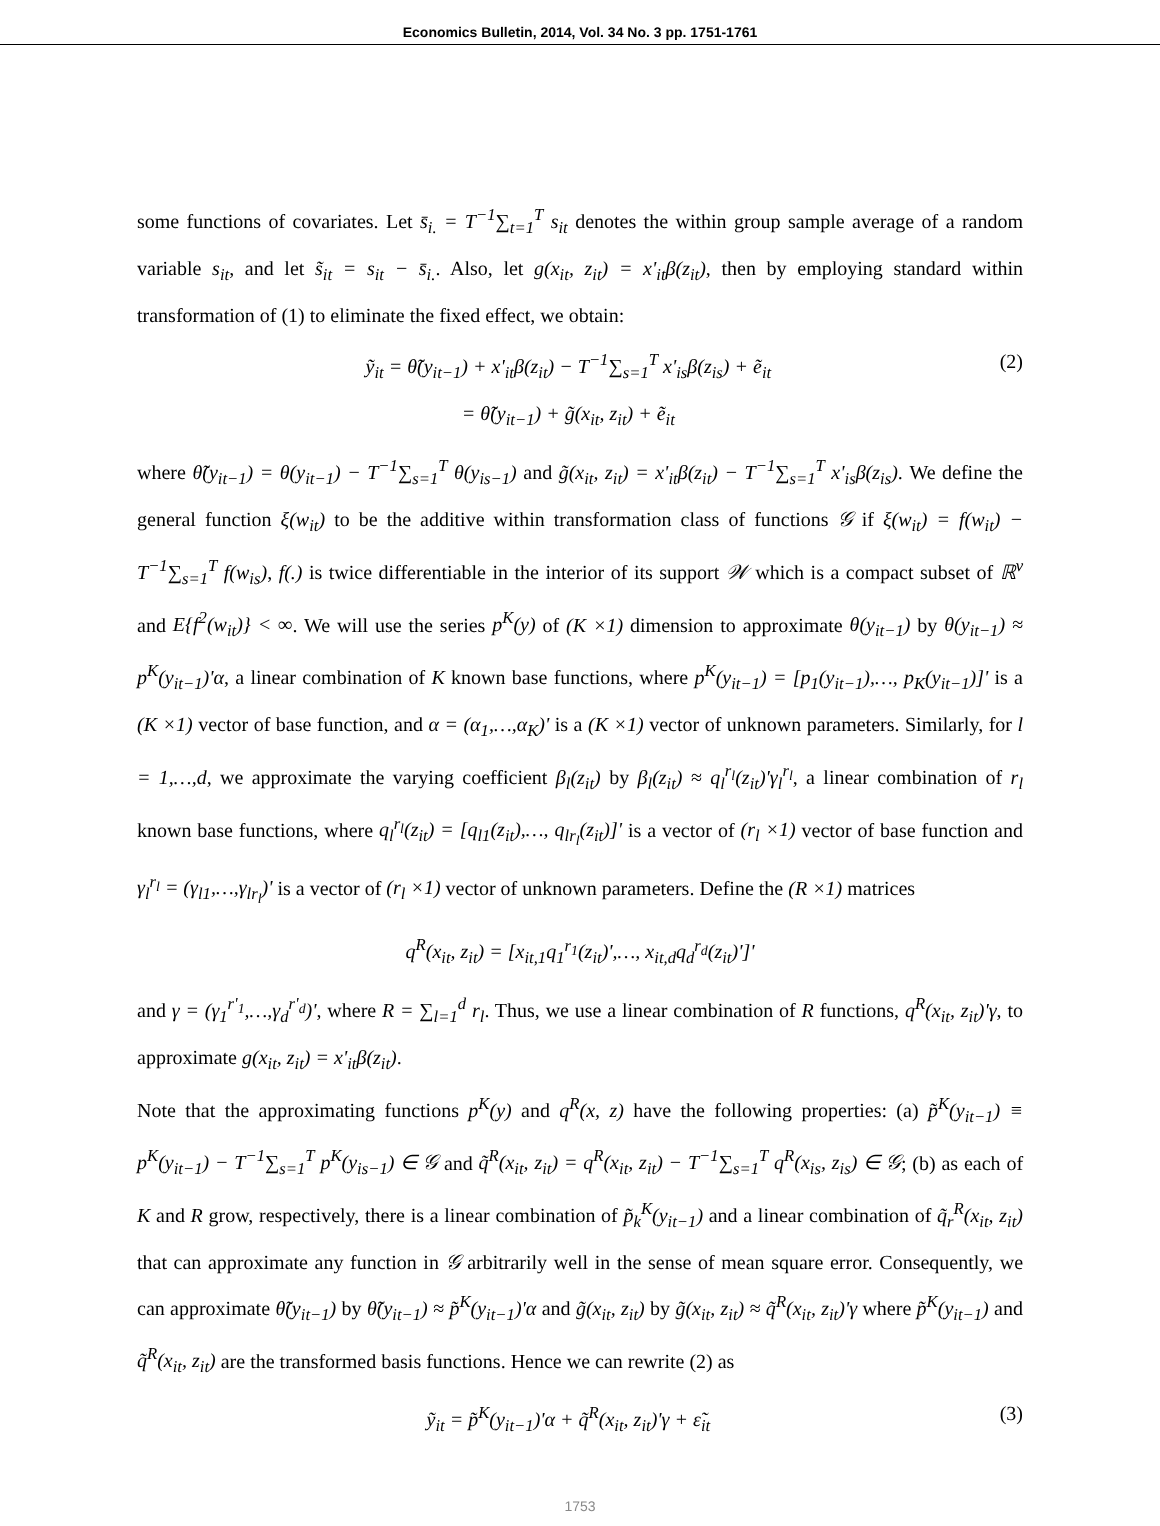Economics Bulletin, 2014, Vol. 34 No. 3 pp. 1751-1761
some functions of covariates. Let s̄<sub>i.</sub> = T<sup>−1</sup>∑<sub>t=1</sub><sup>T</sup> s<sub>it</sub> denotes the within group sample average of a random variable s<sub>it</sub>, and let s̃<sub>it</sub> = s<sub>it</sub> − s̄<sub>i.</sub>. Also, let g(x<sub>it</sub>, z<sub>it</sub>) = x'<sub>it</sub>β(z<sub>it</sub>), then by employing standard within transformation of (1) to eliminate the fixed effect, we obtain:
ỹ<sub>it</sub> = θ̃(y<sub>it−1</sub>) + x'<sub>it</sub>β(z<sub>it</sub>) − T<sup>−1</sup>∑<sub>s=1</sub><sup>T</sup> x'<sub>is</sub>β(z<sub>is</sub>) + ẽ<sub>it</sub>
= θ̃(y<sub>it−1</sub>) + g̃(x<sub>it</sub>, z<sub>it</sub>) + ẽ<sub>it</sub>
(2)
where θ̃(y<sub>it−1</sub>) = θ(y<sub>it−1</sub>) − T<sup>−1</sup>∑<sub>s=1</sub><sup>T</sup> θ(y<sub>is−1</sub>) and g̃(x<sub>it</sub>, z<sub>it</sub>) = x'<sub>it</sub>β(z<sub>it</sub>) − T<sup>−1</sup>∑<sub>s=1</sub><sup>T</sup> x'<sub>is</sub>β(z<sub>is</sub>). We define the general function ξ(w<sub>it</sub>) to be the additive within transformation class of functions 𝒢 if ξ(w<sub>it</sub>) = f(w<sub>it</sub>) − T<sup>−1</sup>∑<sub>s=1</sub><sup>T</sup> f(w<sub>is</sub>), f(.) is twice differentiable in the interior of its support 𝒲 which is a compact subset of ℝ<sup>ν</sup> and E{f<sup>2</sup>(w<sub>it</sub>)} < ∞. We will use the series p<sup>K</sup>(y) of (K ×1) dimension to approximate θ(y<sub>it−1</sub>) by θ(y<sub>it−1</sub>) ≈ p<sup>K</sup>(y<sub>it−1</sub>)'α, a linear combination of K known base functions, where p<sup>K</sup>(y<sub>it−1</sub>) = [p<sub>1</sub>(y<sub>it−1</sub>),…, p<sub>K</sub>(y<sub>it−1</sub>)]' is a (K ×1) vector of base function, and α = (α<sub>1</sub>,…,α<sub>K</sub>)' is a (K ×1) vector of unknown parameters. Similarly, for l = 1,…,d, we approximate the varying coefficient β<sub>l</sub>(z<sub>it</sub>) by β<sub>l</sub>(z<sub>it</sub>) ≈ q<sub>l</sub><sup>r<sub>l</sub></sup>(z<sub>it</sub>)'γ<sub>l</sub><sup>r<sub>l</sub></sup>, a linear combination of r<sub>l</sub> known base functions, where q<sub>l</sub><sup>r<sub>l</sub></sup>(z<sub>it</sub>) = [q<sub>l1</sub>(z<sub>it</sub>),…, q<sub>lr<sub>l</sub></sub>(z<sub>it</sub>)]' is a vector of (r<sub>l</sub> ×1) vector of base function and γ<sub>l</sub><sup>r<sub>l</sub></sup> = (γ<sub>l1</sub>,…,γ<sub>lr<sub>l</sub></sub>)' is a vector of (r<sub>l</sub> ×1) vector of unknown parameters. Define the (R ×1) matrices
q<sup>R</sup>(x<sub>it</sub>, z<sub>it</sub>) = [x<sub>it,1</sub>q<sub>1</sub><sup>r<sub>1</sub></sup>(z<sub>it</sub>)',…, x<sub>it,d</sub>q<sub>d</sub><sup>r<sub>d</sub></sup>(z<sub>it</sub>)']'
and γ = (γ<sub>1</sub><sup>r'<sub>1</sub></sup>,…,γ<sub>d</sub><sup>r'<sub>d</sub></sup>)', where R = ∑<sub>l=1</sub><sup>d</sup> r<sub>l</sub>. Thus, we use a linear combination of R functions, q<sup>R</sup>(x<sub>it</sub>, z<sub>it</sub>)'γ, to approximate g(x<sub>it</sub>, z<sub>it</sub>) = x'<sub>it</sub>β(z<sub>it</sub>).
Note that the approximating functions p<sup>K</sup>(y) and q<sup>R</sup>(x, z) have the following properties: (a) p̃<sup>K</sup>(y<sub>it−1</sub>) ≡ p<sup>K</sup>(y<sub>it−1</sub>) − T<sup>−1</sup>∑<sub>s=1</sub><sup>T</sup> p<sup>K</sup>(y<sub>is−1</sub>) ∈ 𝒢 and q̃<sup>R</sup>(x<sub>it</sub>, z<sub>it</sub>) = q<sup>R</sup>(x<sub>it</sub>, z<sub>it</sub>) − T<sup>−1</sup>∑<sub>s=1</sub><sup>T</sup> q<sup>R</sup>(x<sub>is</sub>, z<sub>is</sub>) ∈ 𝒢; (b) as each of K and R grow, respectively, there is a linear combination of p̃<sub>k</sub><sup>K</sup>(y<sub>it−1</sub>) and a linear combination of q̃<sub>r</sub><sup>R</sup>(x<sub>it</sub>, z<sub>it</sub>) that can approximate any function in 𝒢 arbitrarily well in the sense of mean square error. Consequently, we can approximate θ̃(y<sub>it−1</sub>) by θ̃(y<sub>it−1</sub>) ≈ p̃<sup>K</sup>(y<sub>it−1</sub>)'α and g̃(x<sub>it</sub>, z<sub>it</sub>) by g̃(x<sub>it</sub>, z<sub>it</sub>) ≈ q̃<sup>R</sup>(x<sub>it</sub>, z<sub>it</sub>)'γ where p̃<sup>K</sup>(y<sub>it−1</sub>) and q̃<sup>R</sup>(x<sub>it</sub>, z<sub>it</sub>) are the transformed basis functions. Hence we can rewrite (2) as
ỹ<sub>it</sub> = p̃<sup>K</sup>(y<sub>it−1</sub>)'α + q̃<sup>R</sup>(x<sub>it</sub>, z<sub>it</sub>)'γ + ε̃<sub>it</sub>
(3)
1753